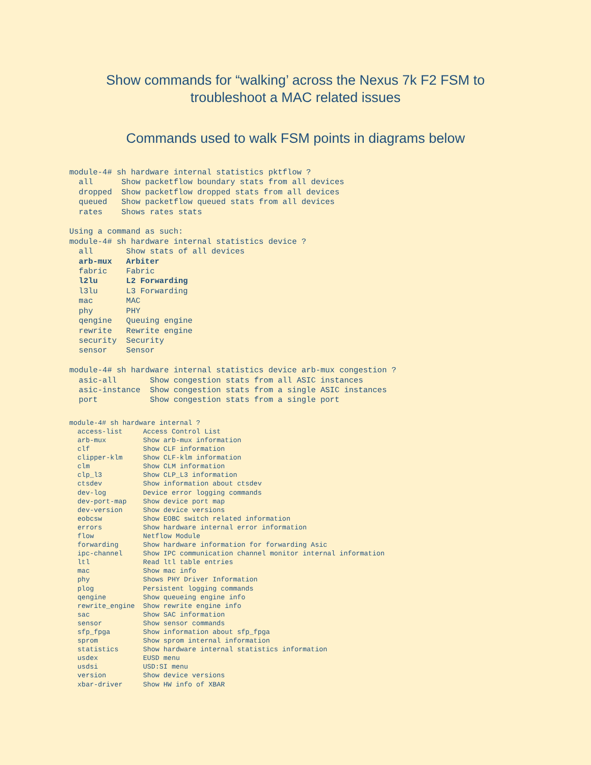Show commands for “walking’ across the Nexus 7k F2 FSM to
troubleshoot a MAC related issues
Commands used to walk FSM points in diagrams below
module-4# sh hardware internal statistics pktflow ?
  all      Show packetflow boundary stats from all devices
  dropped  Show packetflow dropped stats from all devices
  queued   Show packetflow queued stats from all devices
  rates    Shows rates stats

Using a command as such:
module-4# sh hardware internal statistics device ?
  all       Show stats of all devices
  arb-mux   Arbiter
  fabric    Fabric
  l2lu      L2 Forwarding
  l3lu      L3 Forwarding
  mac       MAC
  phy       PHY
  qengine   Queuing engine
  rewrite   Rewrite engine
  security  Security
  sensor    Sensor

module-4# sh hardware internal statistics device arb-mux congestion ?
  asic-all       Show congestion stats from all ASIC instances
  asic-instance  Show congestion stats from a single ASIC instances
  port           Show congestion stats from a single port
module-4# sh hardware internal ?
  access-list     Access Control List
  arb-mux         Show arb-mux information
  clf             Show CLF information
  clipper-klm     Show CLF-klm information
  clm             Show CLM information
  clp_l3          Show CLP_L3 information
  ctsdev          Show information about ctsdev
  dev-log         Device error logging commands
  dev-port-map    Show device port map
  dev-version     Show device versions
  eobcsw          Show EOBC switch related information
  errors          Show hardware internal error information
  flow            Netflow Module
  forwarding      Show hardware information for forwarding Asic
  ipc-channel     Show IPC communication channel monitor internal information
  ltl             Read ltl table entries
  mac             Show mac info
  phy             Shows PHY Driver Information
  plog            Persistent logging commands
  qengine         Show queueing engine info
  rewrite_engine  Show rewrite engine info
  sac             Show SAC information
  sensor          Show sensor commands
  sfp_fpga        Show information about sfp_fpga
  sprom           Show sprom internal information
  statistics      Show hardware internal statistics information
  usdex           EUSD menu
  usdsi           USD:SI menu
  version         Show device versions
  xbar-driver     Show HW info of XBAR